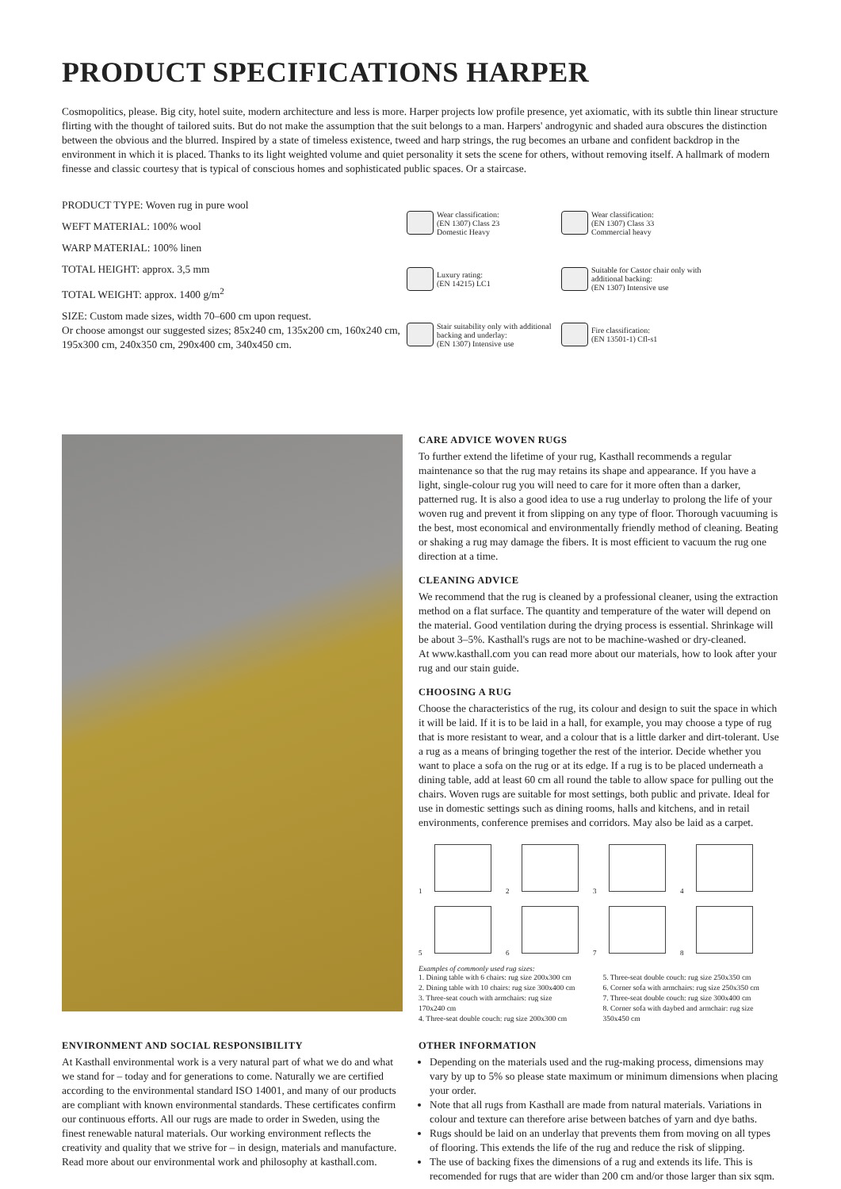PRODUCT SPECIFICATIONS HARPER
Cosmopolitics, please. Big city, hotel suite, modern architecture and less is more. Harper projects low profile presence, yet axiomatic, with its subtle thin linear structure flirting with the thought of tailored suits. But do not make the assumption that the suit belongs to a man. Harpers' androgynic and shaded aura obscures the distinction between the obvious and the blurred. Inspired by a state of timeless existence, tweed and harp strings, the rug becomes an urbane and confident backdrop in the environment in which it is placed. Thanks to its light weighted volume and quiet personality it sets the scene for others, without removing itself. A hallmark of modern finesse and classic courtesy that is typical of conscious homes and sophisticated public spaces. Or a staircase.
PRODUCT TYPE: Woven rug in pure wool
WEFT MATERIAL: 100% wool
WARP MATERIAL: 100% linen
TOTAL HEIGHT: approx. 3,5 mm
TOTAL WEIGHT: approx. 1400 g/m<sup>2</sup>
SIZE: Custom made sizes, width 70–600 cm upon request.
Or choose amongst our suggested sizes; 85x240 cm, 135x200 cm, 160x240 cm, 195x300 cm, 240x350 cm, 290x400 cm, 340x450 cm.
Wear classification:
(EN 1307) Class 23
Domestic Heavy
Wear classification:
(EN 1307) Class 33
Commercial heavy
Luxury rating:
(EN 14215) LC1
Suitable for Castor chair only with additional backing:
(EN 1307) Intensive use
Stair suitability only with additional backing and underlay:
(EN 1307) Intensive use
Fire classification:
(EN 13501-1) Cfl-s1
CARE ADVICE WOVEN RUGS
To further extend the lifetime of your rug, Kasthall recommends a regular maintenance so that the rug may retains its shape and appearance. If you have a light, single-colour rug you will need to care for it more often than a darker, patterned rug. It is also a good idea to use a rug underlay to prolong the life of your woven rug and prevent it from slipping on any type of floor. Thorough vacuuming is the best, most economical and environmentally friendly method of cleaning. Beating or shaking a rug may damage the fibers. It is most efficient to vacuum the rug one direction at a time.
CLEANING ADVICE
We recommend that the rug is cleaned by a professional cleaner, using the extraction method on a flat surface. The quantity and temperature of the water will depend on the material. Good ventilation during the drying process is essential. Shrinkage will be about 3–5%. Kasthall's rugs are not to be machine-washed or dry-cleaned.
At www.kasthall.com you can read more about our materials, how to look after your rug and our stain guide.
CHOOSING A RUG
Choose the characteristics of the rug, its colour and design to suit the space in which it will be laid. If it is to be laid in a hall, for example, you may choose a type of rug that is more resistant to wear, and a colour that is a little darker and dirt-tolerant. Use a rug as a means of bringing together the rest of the interior. Decide whether you want to place a sofa on the rug or at its edge. If a rug is to be placed underneath a dining table, add at least 60 cm all round the table to allow space for pulling out the chairs. Woven rugs are suitable for most settings, both public and private. Ideal for use in domestic settings such as dining rooms, halls and kitchens, and in retail environments, conference premises and corridors. May also be laid as a carpet.
1
2
3
4
5
6
7
8
Examples of commonly used rug sizes:
1. Dining table with 6 chairs: rug size 200x300 cm
2. Dining table with 10 chairs: rug size 300x400 cm
3. Three-seat couch with armchairs: rug size 170x240 cm
4. Three-seat double couch: rug size 200x300 cm
5. Three-seat double couch: rug size 250x350 cm
6. Corner sofa with armchairs: rug size 250x350 cm
7. Three-seat double couch: rug size 300x400 cm
8. Corner sofa with daybed and armchair: rug size 350x450 cm
ENVIRONMENT AND SOCIAL RESPONSIBILITY
At Kasthall environmental work is a very natural part of what we do and what we stand for – today and for generations to come. Naturally we are certified according to the environmental standard ISO 14001, and many of our products are compliant with known environmental standards. These certificates confirm our continuous efforts. All our rugs are made to order in Sweden, using the finest renewable natural materials. Our working environment reflects the creativity and quality that we strive for – in design, materials and manufacture.
Read more about our environmental work and philosophy at kasthall.com.
OTHER INFORMATION
Depending on the materials used and the rug-making process, dimensions may vary by up to 5% so please state maximum or minimum dimensions when placing your order.
Note that all rugs from Kasthall are made from natural materials. Variations in colour and texture can therefore arise between batches of yarn and dye baths.
Rugs should be laid on an underlay that prevents them from moving on all types of flooring. This extends the life of the rug and reduce the risk of slipping.
The use of backing fixes the dimensions of a rug and extends its life. This is recomended for rugs that are wider than 200 cm and/or those larger than six sqm.